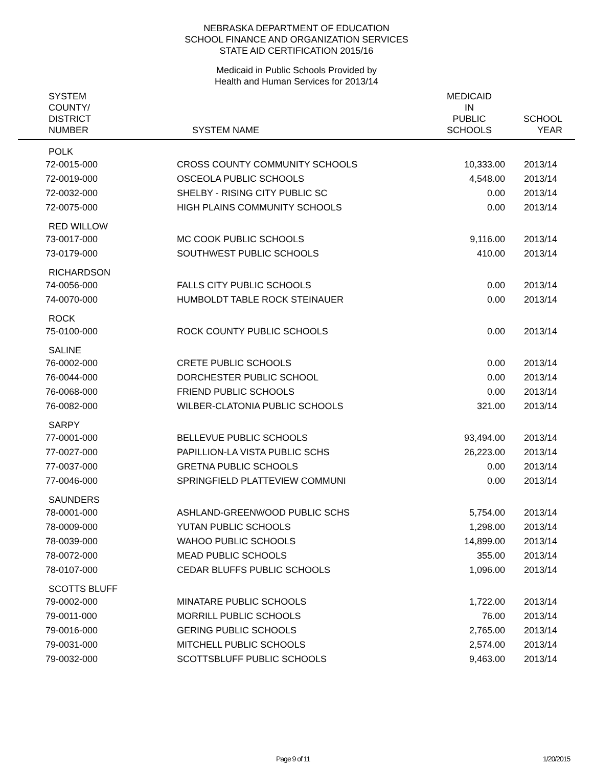NEBRASKA DEPARTMENT OF EDUCATION
SCHOOL FINANCE AND ORGANIZATION SERVICES
STATE AID CERTIFICATION 2015/16
Medicaid in Public Schools Provided by
Health and Human Services for 2013/14
| SYSTEM COUNTY/ DISTRICT NUMBER | SYSTEM NAME | MEDICAID IN PUBLIC SCHOOLS | SCHOOL YEAR |
| --- | --- | --- | --- |
| POLK | | | |
| 72-0015-000 | CROSS COUNTY COMMUNITY SCHOOLS | 10,333.00 | 2013/14 |
| 72-0019-000 | OSCEOLA PUBLIC SCHOOLS | 4,548.00 | 2013/14 |
| 72-0032-000 | SHELBY - RISING CITY PUBLIC SC | 0.00 | 2013/14 |
| 72-0075-000 | HIGH PLAINS COMMUNITY SCHOOLS | 0.00 | 2013/14 |
| RED WILLOW | | | |
| 73-0017-000 | MC COOK PUBLIC SCHOOLS | 9,116.00 | 2013/14 |
| 73-0179-000 | SOUTHWEST PUBLIC SCHOOLS | 410.00 | 2013/14 |
| RICHARDSON | | | |
| 74-0056-000 | FALLS CITY PUBLIC SCHOOLS | 0.00 | 2013/14 |
| 74-0070-000 | HUMBOLDT TABLE ROCK STEINAUER | 0.00 | 2013/14 |
| ROCK | | | |
| 75-0100-000 | ROCK COUNTY PUBLIC SCHOOLS | 0.00 | 2013/14 |
| SALINE | | | |
| 76-0002-000 | CRETE PUBLIC SCHOOLS | 0.00 | 2013/14 |
| 76-0044-000 | DORCHESTER PUBLIC SCHOOL | 0.00 | 2013/14 |
| 76-0068-000 | FRIEND PUBLIC SCHOOLS | 0.00 | 2013/14 |
| 76-0082-000 | WILBER-CLATONIA PUBLIC SCHOOLS | 321.00 | 2013/14 |
| SARPY | | | |
| 77-0001-000 | BELLEVUE PUBLIC SCHOOLS | 93,494.00 | 2013/14 |
| 77-0027-000 | PAPILLION-LA VISTA PUBLIC SCHS | 26,223.00 | 2013/14 |
| 77-0037-000 | GRETNA PUBLIC SCHOOLS | 0.00 | 2013/14 |
| 77-0046-000 | SPRINGFIELD PLATTEVIEW COMMUNI | 0.00 | 2013/14 |
| SAUNDERS | | | |
| 78-0001-000 | ASHLAND-GREENWOOD PUBLIC SCHS | 5,754.00 | 2013/14 |
| 78-0009-000 | YUTAN PUBLIC SCHOOLS | 1,298.00 | 2013/14 |
| 78-0039-000 | WAHOO PUBLIC SCHOOLS | 14,899.00 | 2013/14 |
| 78-0072-000 | MEAD PUBLIC SCHOOLS | 355.00 | 2013/14 |
| 78-0107-000 | CEDAR BLUFFS PUBLIC SCHOOLS | 1,096.00 | 2013/14 |
| SCOTTS BLUFF | | | |
| 79-0002-000 | MINATARE PUBLIC SCHOOLS | 1,722.00 | 2013/14 |
| 79-0011-000 | MORRILL PUBLIC SCHOOLS | 76.00 | 2013/14 |
| 79-0016-000 | GERING PUBLIC SCHOOLS | 2,765.00 | 2013/14 |
| 79-0031-000 | MITCHELL PUBLIC SCHOOLS | 2,574.00 | 2013/14 |
| 79-0032-000 | SCOTTSBLUFF PUBLIC SCHOOLS | 9,463.00 | 2013/14 |
Page 9 of 11 1/20/2015